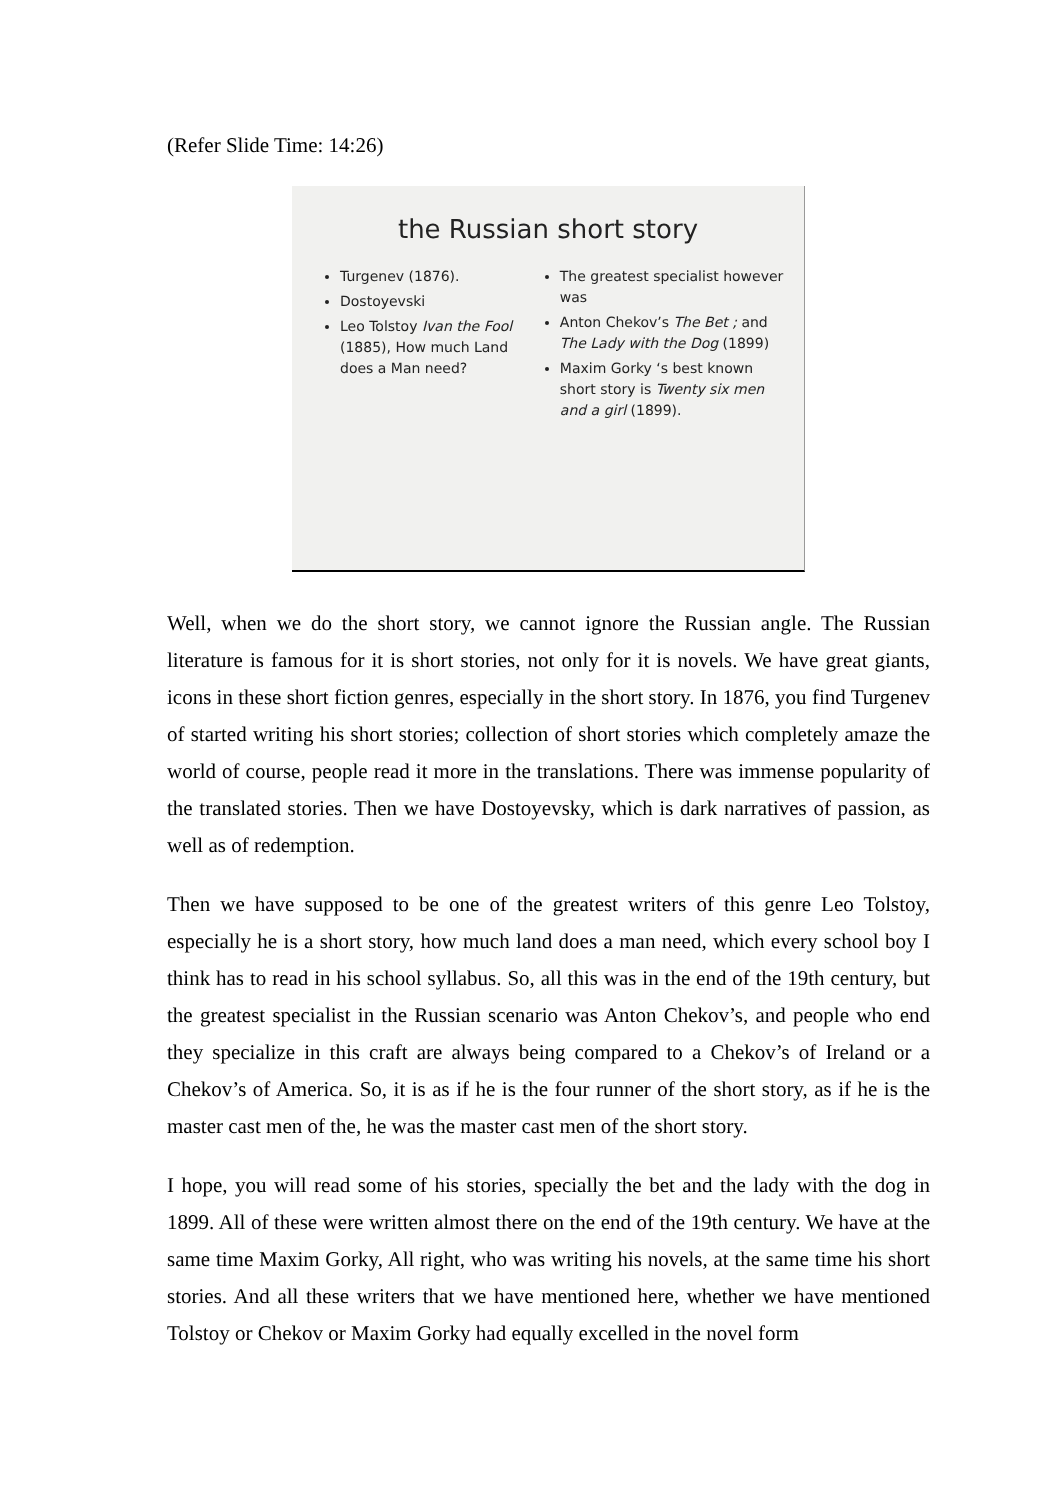(Refer Slide Time: 14:26)
the Russian short story
Turgenev (1876).
Dostoyevski
Leo Tolstoy Ivan the Fool (1885), How much Land does a Man need?
The greatest specialist however was
Anton Chekov’s The Bet ; and The Lady with the Dog (1899)
Maxim Gorky ‘s best known short story is Twenty six men and a girl (1899).
Well, when we do the short story, we cannot ignore the Russian angle. The Russian literature is famous for it is short stories, not only for it is novels. We have great giants, icons in these short fiction genres, especially in the short story. In 1876, you find Turgenev of started writing his short stories; collection of short stories which completely amaze the world of course, people read it more in the translations. There was immense popularity of the translated stories. Then we have Dostoyevsky, which is dark narratives of passion, as well as of redemption.
Then we have supposed to be one of the greatest writers of this genre Leo Tolstoy, especially he is a short story, how much land does a man need, which every school boy I think has to read in his school syllabus. So, all this was in the end of the 19th century, but the greatest specialist in the Russian scenario was Anton Chekov’s, and people who end they specialize in this craft are always being compared to a Chekov’s of Ireland or a Chekov’s of America. So, it is as if he is the four runner of the short story, as if he is the master cast men of the, he was the master cast men of the short story.
I hope, you will read some of his stories, specially the bet and the lady with the dog in 1899. All of these were written almost there on the end of the 19th century. We have at the same time Maxim Gorky, All right, who was writing his novels, at the same time his short stories. And all these writers that we have mentioned here, whether we have mentioned Tolstoy or Chekov or Maxim Gorky had equally excelled in the novel form